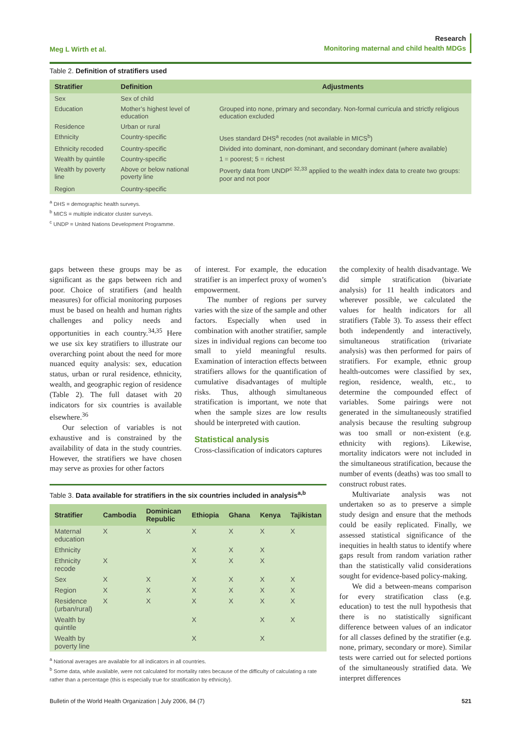Meg L Wirth et al.
Research
Monitoring maternal and child health MDGs
Table 2. Definition of stratifiers used
| Stratifier | Definition | Adjustments |
| --- | --- | --- |
| Sex | Sex of child | |
| Education | Mother’s highest level of education | Grouped into none, primary and secondary. Non-formal curricula and strictly religious education excluded |
| Residence | Urban or rural | |
| Ethnicity | Country-specific | Uses standard DHS<sup>a</sup> recodes (not available in MICS<sup>b</sup>) |
| Ethnicity recoded | Country-specific | Divided into dominant, non-dominant, and secondary dominant (where available) |
| Wealth by quintile | Country-specific | 1 = poorest; 5 = richest |
| Wealth by poverty line | Above or below national poverty line | Poverty data from UNDP<sup>c 32,33</sup> applied to the wealth index data to create two groups: poor and not poor |
| Region | Country-specific | |
<sup>a</sup> DHS = demographic health surveys.
<sup>b</sup> MICS = multiple indicator cluster surveys.
<sup>c</sup> UNDP = United Nations Development Programme.
gaps between these groups may be as significant as the gaps between rich and poor. Choice of stratifiers (and health measures) for official monitoring purposes must be based on health and human rights challenges and policy needs and opportunities in each country.<sup>34,35</sup> Here we use six key stratifiers to illustrate our overarching point about the need for more nuanced equity analysis: sex, education status, urban or rural residence, ethnicity, wealth, and geographic region of residence (Table 2). The full dataset with 20 indicators for six countries is available elsewhere.<sup>36</sup>
Our selection of variables is not exhaustive and is constrained by the availability of data in the study countries. However, the stratifiers we have chosen may serve as proxies for other factors
of interest. For example, the education stratifier is an imperfect proxy of women’s empowerment.
The number of regions per survey varies with the size of the sample and other factors. Especially when used in combination with another stratifier, sample sizes in individual regions can become too small to yield meaningful results. Examination of interaction effects between stratifiers allows for the quantification of cumulative disadvantages of multiple risks. Thus, although simultaneous stratification is important, we note that when the sample sizes are low results should be interpreted with caution.
Statistical analysis
Cross-classification of indicators captures
the complexity of health disadvantage. We did simple stratification (bivariate analysis) for 11 health indicators and wherever possible, we calculated the values for health indicators for all stratifiers (Table 3). To assess their effect both independently and interactively, simultaneous stratification (trivariate analysis) was then performed for pairs of stratifiers. For example, ethnic group health-outcomes were classified by sex, region, residence, wealth, etc., to determine the compounded effect of variables. Some pairings were not generated in the simultaneously stratified analysis because the resulting subgroup was too small or non-existent (e.g. ethnicity with regions). Likewise, mortality indicators were not included in the simultaneous stratification, because the number of events (deaths) was too small to construct robust rates.
Multivariate analysis was not undertaken so as to preserve a simple study design and ensure that the methods could be easily replicated. Finally, we assessed statistical significance of the inequities in health status to identify where gaps result from random variation rather than the statistically valid considerations sought for evidence-based policy-making.
We did a between-means comparison for every stratification class (e.g. education) to test the null hypothesis that there is no statistically significant difference between values of an indicator for all classes defined by the stratifier (e.g. none, primary, secondary or more). Similar tests were carried out for selected portions of the simultaneously stratified data. We interpret differences
Table 3. Data available for stratifiers in the six countries included in analysis<sup>a,b</sup>
| Stratifier | Cambodia | Dominican Republic | Ethiopia | Ghana | Kenya | Tajikistan |
| --- | --- | --- | --- | --- | --- | --- |
| Maternal education | X | X | X | X | X | X |
| Ethnicity | | | X | X | X | |
| Ethnicity recode | X | | X | X | X | |
| Sex | X | X | X | X | X | X |
| Region | X | X | X | X | X | X |
| Residence (urban/rural) | X | X | X | X | X | X |
| Wealth by quintile | | | X | | X | X |
| Wealth by poverty line | | | X | | X | |
<sup>a</sup> National averages are available for all indicators in all countries.
<sup>b</sup> Some data, while available, were not calculated for mortality rates because of the difficulty of calculating a rate rather than a percentage (this is especially true for stratification by ethnicity).
Bulletin of the World Health Organization | July 2006, 84 (7)
521